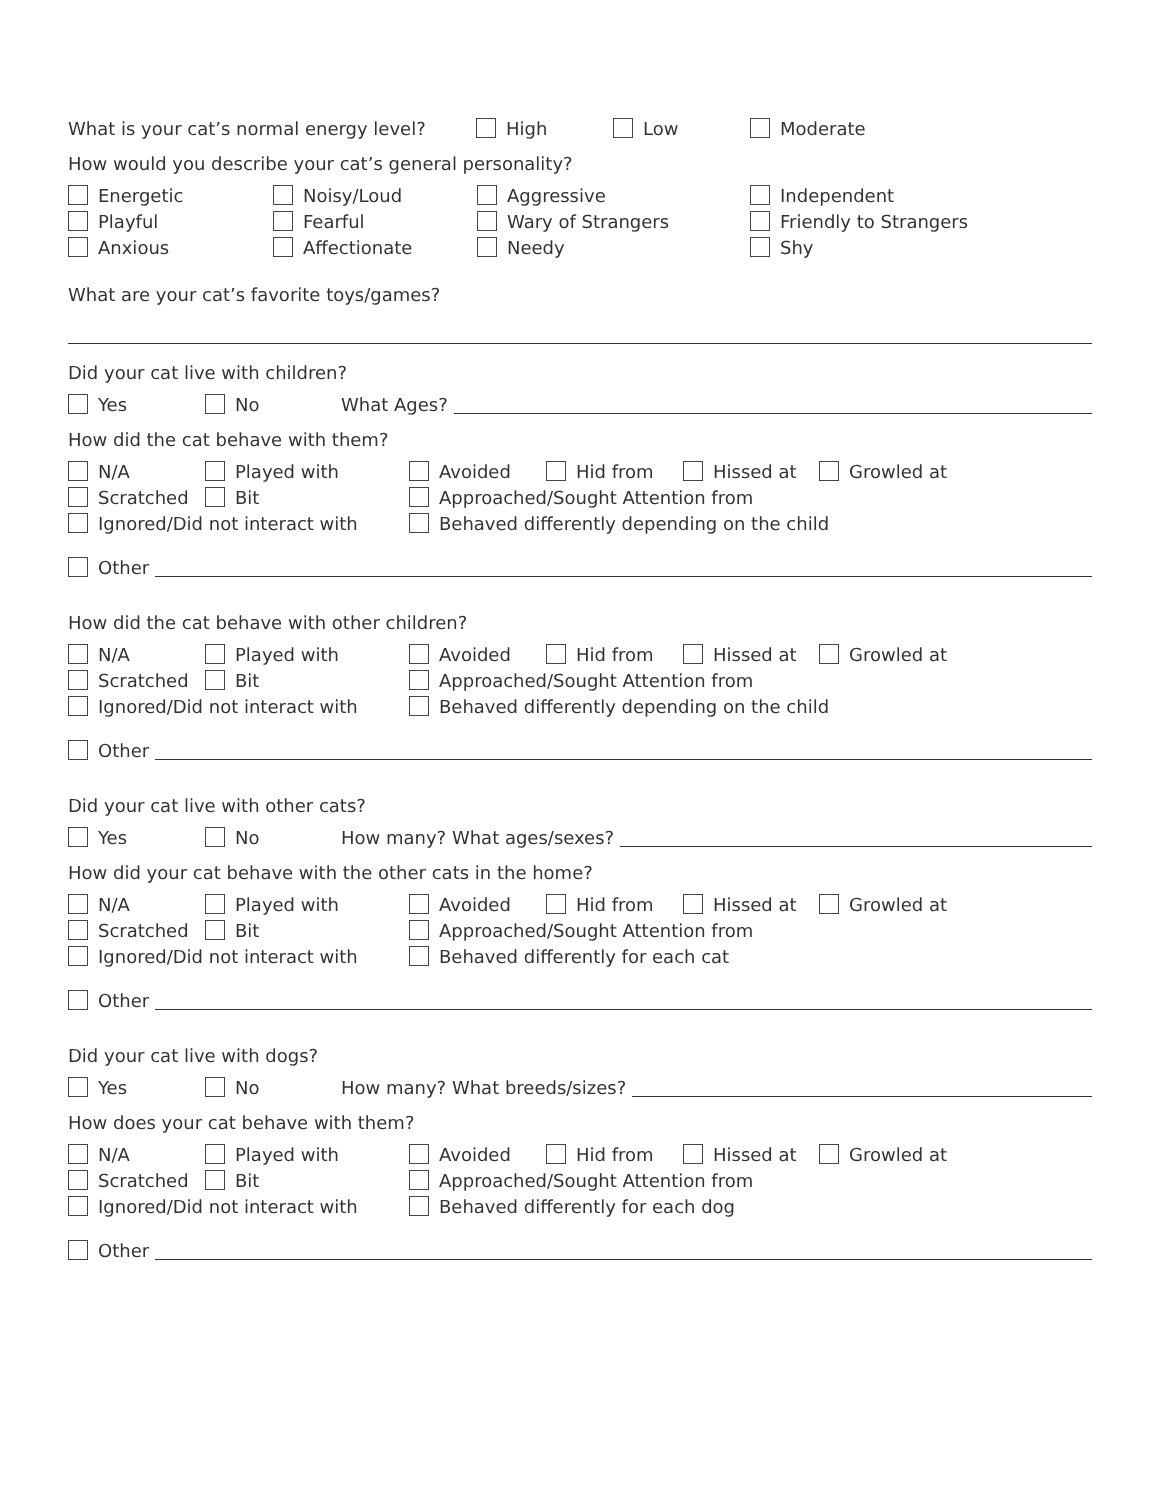What is your cat’s normal energy level? High Low Moderate
How would you describe your cat’s general personality?
Energetic Noisy/Loud Aggressive Independent
Playful Fearful Wary of Strangers Friendly to Strangers
Anxious Affectionate Needy Shy
What are your cat’s favorite toys/games?
Did your cat live with children?
Yes No What Ages?
How did the cat behave with them?
N/A Played with Avoided Hid from Hissed at Growled at
Scratched Bit Approached/Sought Attention from
Ignored/Did not interact with Behaved differently depending on the child
Other
How did the cat behave with other children?
N/A Played with Avoided Hid from Hissed at Growled at
Scratched Bit Approached/Sought Attention from
Ignored/Did not interact with Behaved differently depending on the child
Other
Did your cat live with other cats?
Yes No How many? What ages/sexes?
How did your cat behave with the other cats in the home?
N/A Played with Avoided Hid from Hissed at Growled at
Scratched Bit Approached/Sought Attention from
Ignored/Did not interact with Behaved differently for each cat
Other
Did your cat live with dogs?
Yes No How many? What breeds/sizes?
How does your cat behave with them?
N/A Played with Avoided Hid from Hissed at Growled at
Scratched Bit Approached/Sought Attention from
Ignored/Did not interact with Behaved differently for each dog
Other